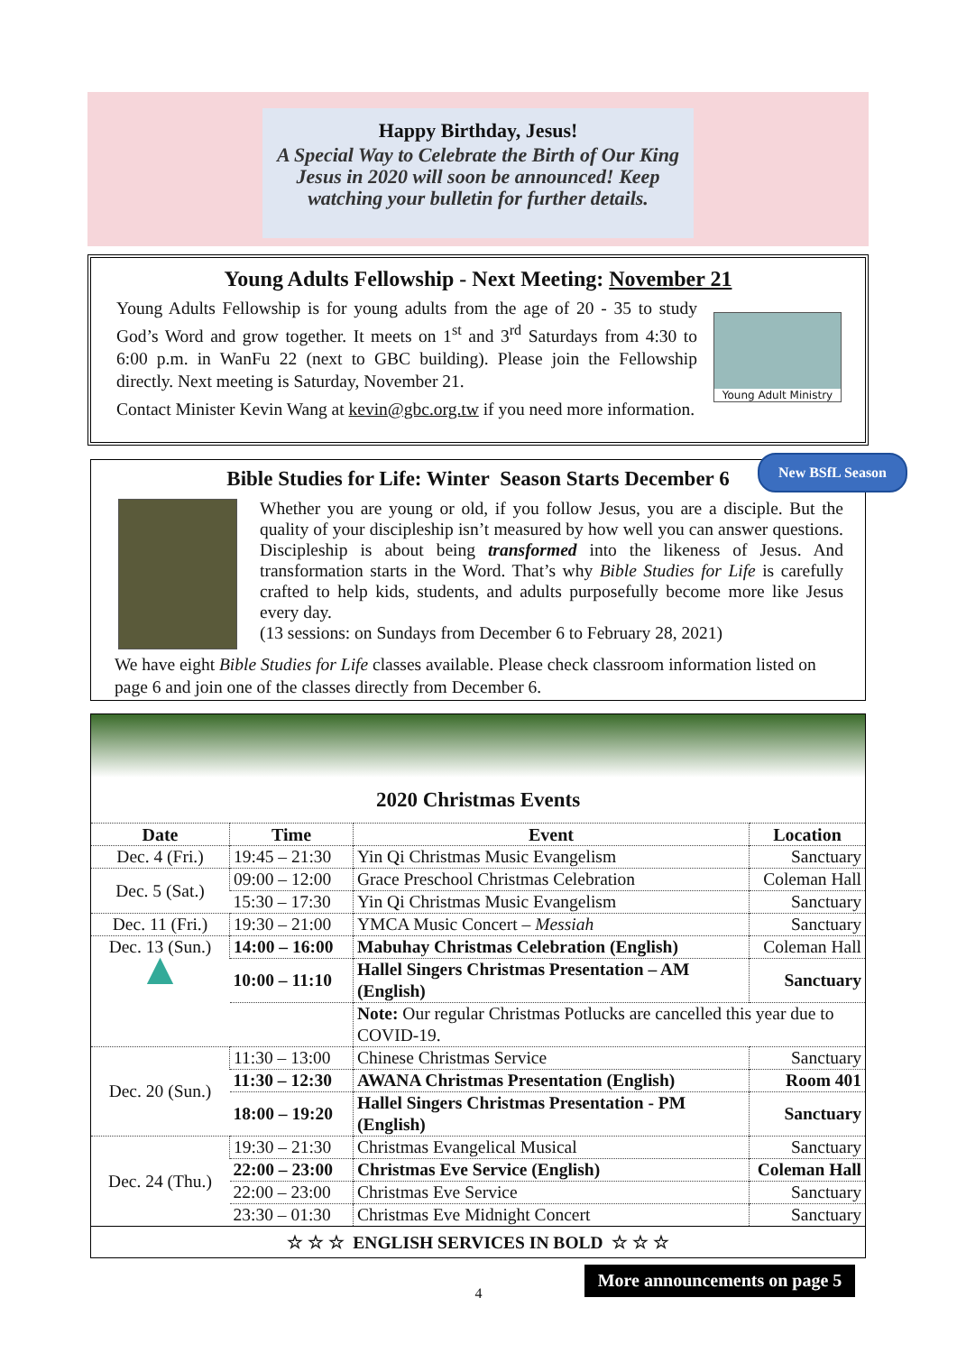Happy Birthday, Jesus!
A Special Way to Celebrate the Birth of Our King Jesus in 2020 will soon be announced! Keep watching your bulletin for further details.
Young Adults Fellowship - Next Meeting: November 21
Young Adults Fellowship is for young adults from the age of 20 - 35 to study God’s Word and grow together. It meets on 1<sup>st</sup> and 3<sup>rd</sup> Saturdays from 4:30 to 6:00 p.m. in WanFu 22 (next to GBC building). Please join the Fellowship directly. Next meeting is Saturday, November 21.
Contact Minister Kevin Wang at kevin@gbc.org.tw if you need more information.
Young Adult Ministry
Bible Studies for Life: Winter Season Starts December 6
Whether you are young or old, if you follow Jesus, you are a disciple. But the quality of your discipleship isn’t measured by how well you can answer questions. Discipleship is about being transformed into the likeness of Jesus. And transformation starts in the Word. That’s why Bible Studies for Life is carefully crafted to help kids, students, and adults purposefully become more like Jesus every day.
(13 sessions: on Sundays from December 6 to February 28, 2021)
We have eight Bible Studies for Life classes available. Please check classroom information listed on page 6 and join one of the classes directly from December 6.
New BSfL Season
2020 Christmas Events
| Date | Time | Event | Location |
| --- | --- | --- | --- |
| Dec. 4 (Fri.) | 19:45 – 21:30 | Yin Qi Christmas Music Evangelism | Sanctuary |
| Dec. 5 (Sat.) | 09:00 – 12:00 | Grace Preschool Christmas Celebration | Coleman Hall |
| | 15:30 – 17:30 | Yin Qi Christmas Music Evangelism | Sanctuary |
| Dec. 11 (Fri.) | 19:30 – 21:00 | YMCA Music Concert – Messiah | Sanctuary |
| Dec. 13 (Sun.) ▲ | 14:00 – 16:00 | Mabuhay Christmas Celebration (English) | Coleman Hall |
| | 10:00 – 11:10 | Hallel Singers Christmas Presentation – AM (English) | Sanctuary |
| | | Note: Our regular Christmas Potlucks are cancelled this year due to COVID-19. | |
| Dec. 20 (Sun.) | 11:30 – 13:00 | Chinese Christmas Service | Sanctuary |
| | 11:30 – 12:30 | AWANA Christmas Presentation (English) | Room 401 |
| | 18:00 – 19:20 | Hallel Singers Christmas Presentation - PM (English) | Sanctuary |
| Dec. 24 (Thu.) | 19:30 – 21:30 | Christmas Evangelical Musical | Sanctuary |
| | 22:00 – 23:00 | Christmas Eve Service (English) | Coleman Hall |
| | 22:00 – 23:00 | Christmas Eve Service | Sanctuary |
| | 23:30 – 01:30 | Christmas Eve Midnight Concert | Sanctuary |
| ☆ ☆ ☆ ENGLISH SERVICES IN BOLD ☆ ☆ ☆ | | | |
More announcements on page 5
4